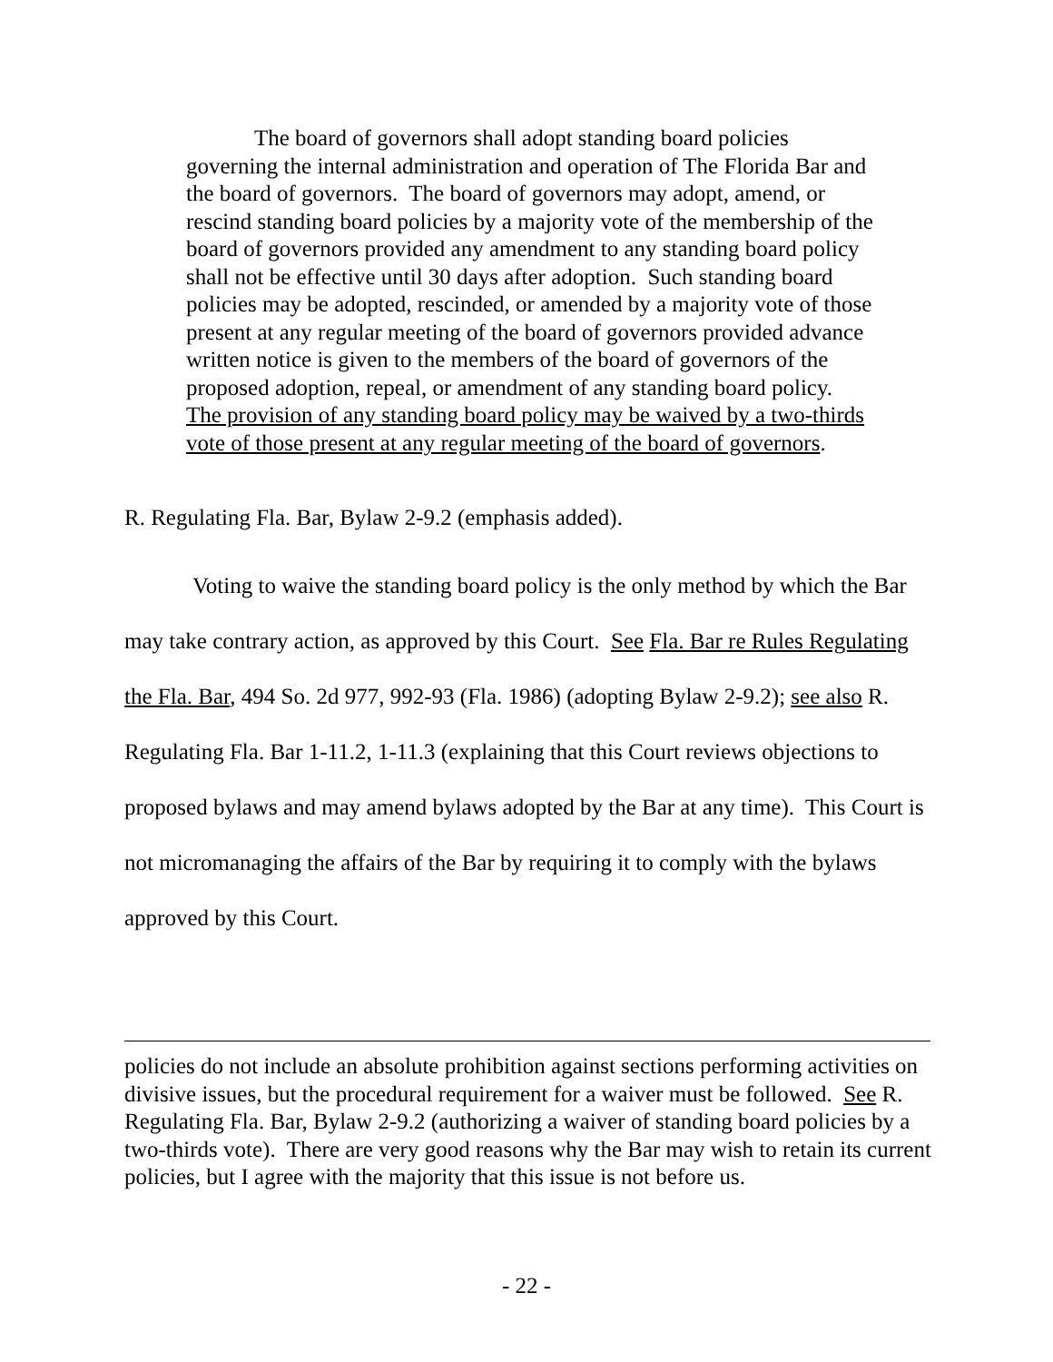The board of governors shall adopt standing board policies governing the internal administration and operation of The Florida Bar and the board of governors. The board of governors may adopt, amend, or rescind standing board policies by a majority vote of the membership of the board of governors provided any amendment to any standing board policy shall not be effective until 30 days after adoption. Such standing board policies may be adopted, rescinded, or amended by a majority vote of those present at any regular meeting of the board of governors provided advance written notice is given to the members of the board of governors of the proposed adoption, repeal, or amendment of any standing board policy. The provision of any standing board policy may be waived by a two-thirds vote of those present at any regular meeting of the board of governors.
R. Regulating Fla. Bar, Bylaw 2-9.2 (emphasis added).
Voting to waive the standing board policy is the only method by which the Bar may take contrary action, as approved by this Court. See Fla. Bar re Rules Regulating the Fla. Bar, 494 So. 2d 977, 992-93 (Fla. 1986) (adopting Bylaw 2-9.2); see also R. Regulating Fla. Bar 1-11.2, 1-11.3 (explaining that this Court reviews objections to proposed bylaws and may amend bylaws adopted by the Bar at any time). This Court is not micromanaging the affairs of the Bar by requiring it to comply with the bylaws approved by this Court.
policies do not include an absolute prohibition against sections performing activities on divisive issues, but the procedural requirement for a waiver must be followed. See R. Regulating Fla. Bar, Bylaw 2-9.2 (authorizing a waiver of standing board policies by a two-thirds vote). There are very good reasons why the Bar may wish to retain its current policies, but I agree with the majority that this issue is not before us.
- 22 -